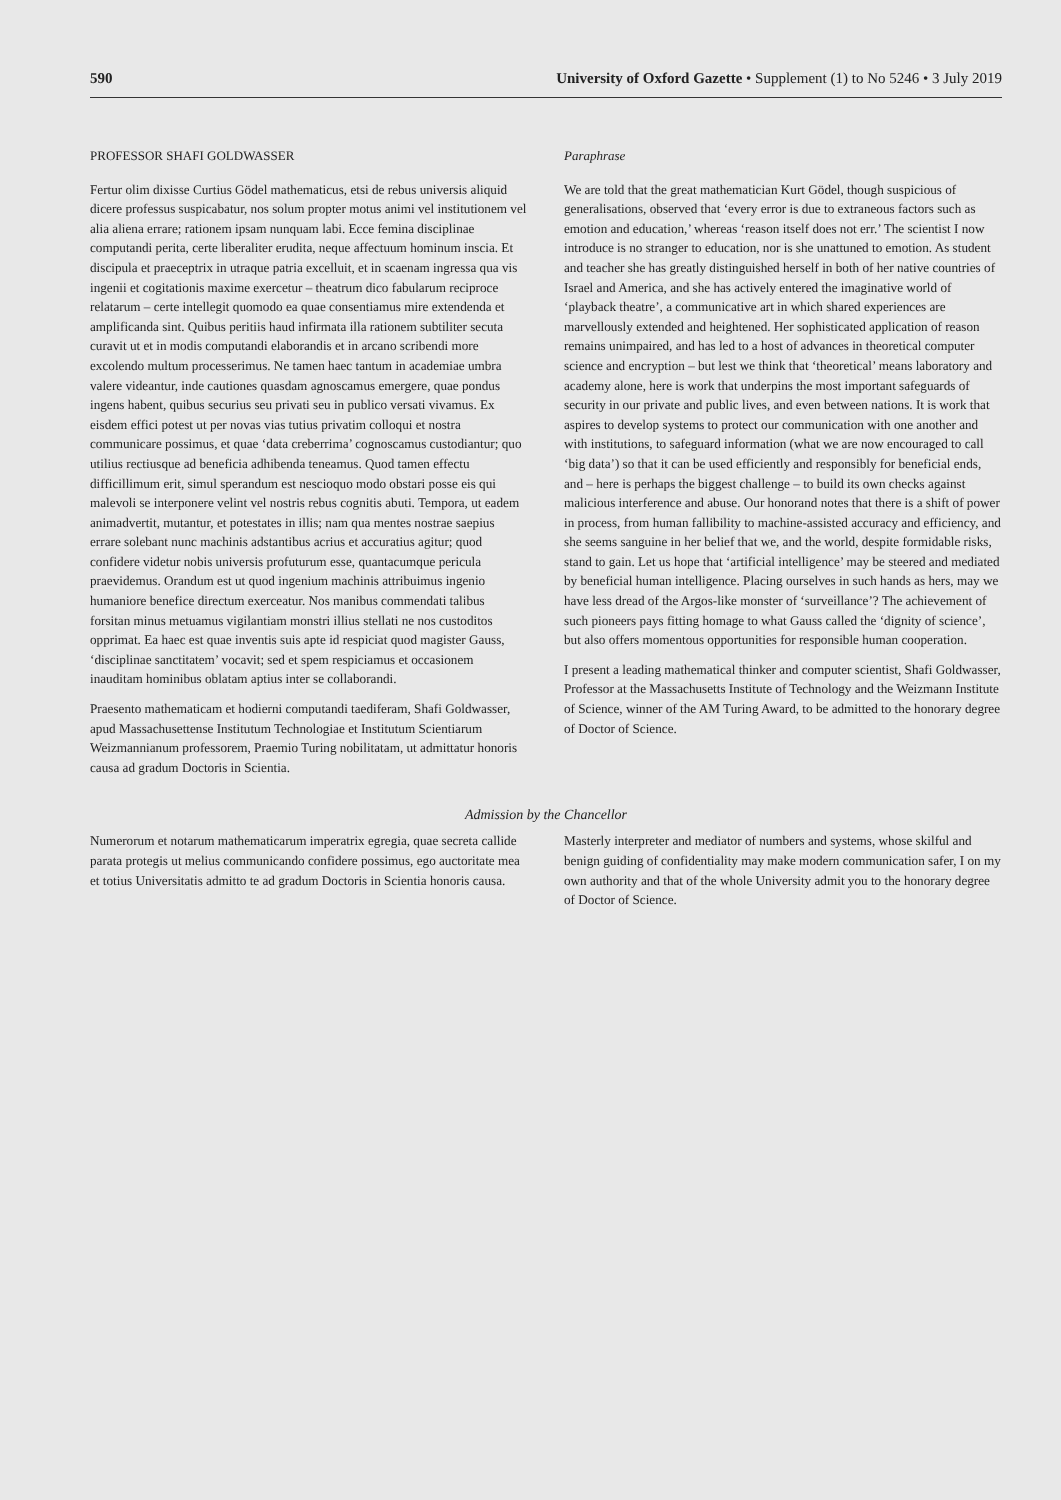590 University of Oxford Gazette • Supplement (1) to No 5246 • 3 July 2019
PROFESSOR SHAFI GOLDWASSER
Fertur olim dixisse Curtius Gödel mathematicus, etsi de rebus universis aliquid dicere professus suspicabatur, nos solum propter motus animi vel institutionem vel alia aliena errare; rationem ipsam nunquam labi. Ecce femina disciplinae computandi perita, certe liberaliter erudita, neque affectuum hominum inscia. Et discipula et praeceptrix in utraque patria excelluit, et in scaenam ingressa qua vis ingenii et cogitationis maxime exercetur – theatrum dico fabularum reciproce relatarum – certe intellegit quomodo ea quae consentiamus mire extendenda et amplificanda sint. Quibus peritiis haud infirmata illa rationem subtiliter secuta curavit ut et in modis computandi elaborandis et in arcano scribendi more excolendo multum processerimus. Ne tamen haec tantum in academiae umbra valere videantur, inde cautiones quasdam agnoscamus emergere, quae pondus ingens habent, quibus securius seu privati seu in publico versati vivamus. Ex eisdem effici potest ut per novas vias tutius privatim colloqui et nostra communicare possimus, et quae ‘data creberrima’ cognoscamus custodiantur; quo utilius rectiusque ad beneficia adhibenda teneamus. Quod tamen effectu difficillimum erit, simul sperandum est nescioquo modo obstari posse eis qui malevoli se interponere velint vel nostris rebus cognitis abuti. Tempora, ut eadem animadvertit, mutantur, et potestates in illis; nam qua mentes nostrae saepius errare solebant nunc machinis adstantibus acrius et accuratius agitur; quod confidere videtur nobis universis profuturum esse, quantacumque pericula praevidemus. Orandum est ut quod ingenium machinis attribuimus ingenio humaniore benefice directum exerceatur. Nos manibus commendati talibus forsitan minus metuamus vigilantiam monstri illius stellati ne nos custoditos opprimat. Ea haec est quae inventis suis apte id respiciat quod magister Gauss, ‘disciplinae sanctitatem’ vocavit; sed et spem respiciamus et occasionem inauditam hominibus oblatam aptius inter se collaborandi.
Praesento mathematicam et hodierni computandi taediferam, Shafi Goldwasser, apud Massachusettense Institutum Technologiae et Institutum Scientiarum Weizmannianum professorem, Praemio Turing nobilitatam, ut admittatur honoris causa ad gradum Doctoris in Scientia.
Paraphrase
We are told that the great mathematician Kurt Gödel, though suspicious of generalisations, observed that ‘every error is due to extraneous factors such as emotion and education,’ whereas ‘reason itself does not err.’ The scientist I now introduce is no stranger to education, nor is she unattuned to emotion. As student and teacher she has greatly distinguished herself in both of her native countries of Israel and America, and she has actively entered the imaginative world of ‘playback theatre’, a communicative art in which shared experiences are marvellously extended and heightened. Her sophisticated application of reason remains unimpaired, and has led to a host of advances in theoretical computer science and encryption – but lest we think that ‘theoretical’ means laboratory and academy alone, here is work that underpins the most important safeguards of security in our private and public lives, and even between nations. It is work that aspires to develop systems to protect our communication with one another and with institutions, to safeguard information (what we are now encouraged to call ‘big data’) so that it can be used efficiently and responsibly for beneficial ends, and – here is perhaps the biggest challenge – to build its own checks against malicious interference and abuse. Our honorand notes that there is a shift of power in process, from human fallibility to machine-assisted accuracy and efficiency, and she seems sanguine in her belief that we, and the world, despite formidable risks, stand to gain. Let us hope that ‘artificial intelligence’ may be steered and mediated by beneficial human intelligence. Placing ourselves in such hands as hers, may we have less dread of the Argos-like monster of ‘surveillance’? The achievement of such pioneers pays fitting homage to what Gauss called the ‘dignity of science’, but also offers momentous opportunities for responsible human cooperation.
I present a leading mathematical thinker and computer scientist, Shafi Goldwasser, Professor at the Massachusetts Institute of Technology and the Weizmann Institute of Science, winner of the AM Turing Award, to be admitted to the honorary degree of Doctor of Science.
Admission by the Chancellor
Numerorum et notarum mathematicarum imperatrix egregia, quae secreta callide parata protegis ut melius communicando confidere possimus, ego auctoritate mea et totius Universitatis admitto te ad gradum Doctoris in Scientia honoris causa.
Masterly interpreter and mediator of numbers and systems, whose skilful and benign guiding of confidentiality may make modern communication safer, I on my own authority and that of the whole University admit you to the honorary degree of Doctor of Science.